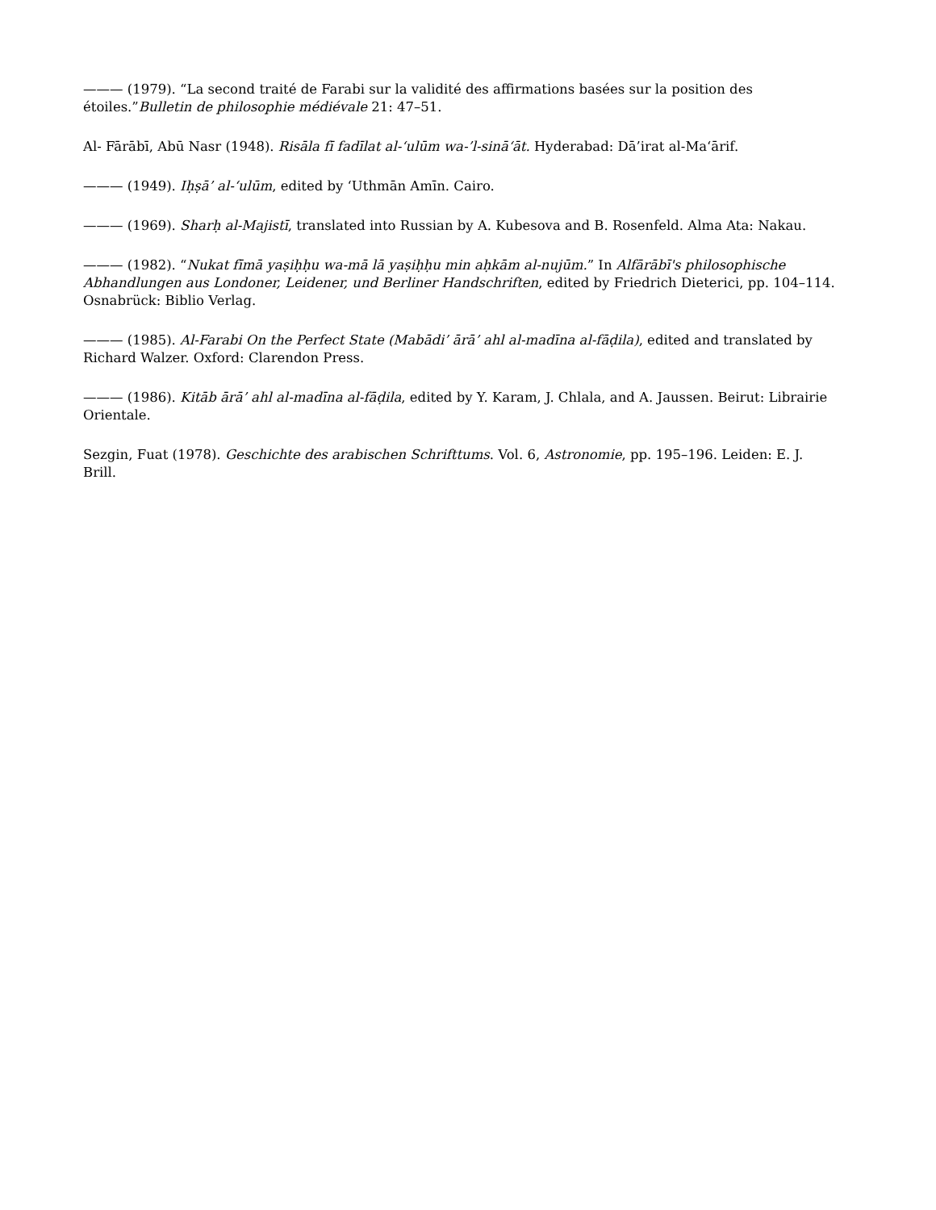——— (1979). “La second traité de Farabi sur la validité des affirmations basées sur la position des étoiles.”Bulletin de philosophie médiévale 21: 47–51.
Al- Fārābī, Abū Nasr (1948). Risāla fī fadīlat al-‘ulūm wa-’l-sinā‘āt. Hyderabad: Dā’irat al-Ma‘ārif.
——— (1949). Iḥṣā’ al-‘ulūm, edited by ‘Uthmān Amīn. Cairo.
——— (1969). Sharḥ al-Majistī, translated into Russian by A. Kubesova and B. Rosenfeld. Alma Ata: Nakau.
——— (1982). “Nukat fīmā yaṣiḥḥu wa-mā lā yaṣiḥḥu min aḥkām al-nujūm.” In Alfārābī's philosophische Abhandlungen aus Londoner, Leidener, und Berliner Handschriften, edited by Friedrich Dieterici, pp. 104–114. Osnabrück: Biblio Verlag.
——— (1985). Al-Farabi On the Perfect State (Mabādi’ ārā’ ahl al-madīna al-fāḍila), edited and translated by Richard Walzer. Oxford: Clarendon Press.
——— (1986). Kitāb ārā’ ahl al-madīna al-fāḍila, edited by Y. Karam, J. Chlala, and A. Jaussen. Beirut: Librairie Orientale.
Sezgin, Fuat (1978). Geschichte des arabischen Schrifttums. Vol. 6, Astronomie, pp. 195–196. Leiden: E. J. Brill.